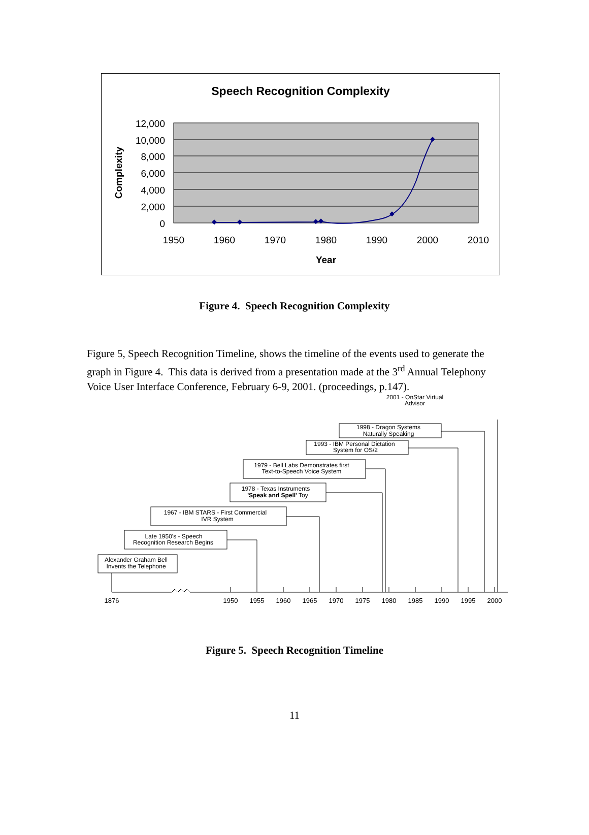Speech Recognition Complexity
12,000
10,000
8,000
6,000
4,000
2,000
0
1950
1960
1970
1980
1990
2000
2010
Year
Complexity
Figure 4. Speech Recognition Complexity
Figure 5, Speech Recognition Timeline, shows the timeline of the events used to generate the graph in Figure 4. This data is derived from a presentation made at the 3<sup>rd</sup> Annual Telephony Voice User Interface Conference, February 6-9, 2001. (proceedings, p.147).
1998 - Dragon Systems
Naturally Speaking
1993 - IBM Personal Dictation
System for OS/2
1979 - Bell Labs Demonstrates first
Text-to-Speech Voice System
1978 - Texas Instruments
'Speak and Spell' Toy
1967 - IBM STARS - First Commercial
IVR System
Late 1950's - Speech
Recognition Research Begins
Alexander Graham Bell
Invents the Telephone
1876
1950
1955
1960
1965
1970
1975
1980
1985
1990
1995
2000
2001 - OnStar Virtual
Advisor
Figure 5. Speech Recognition Timeline
11